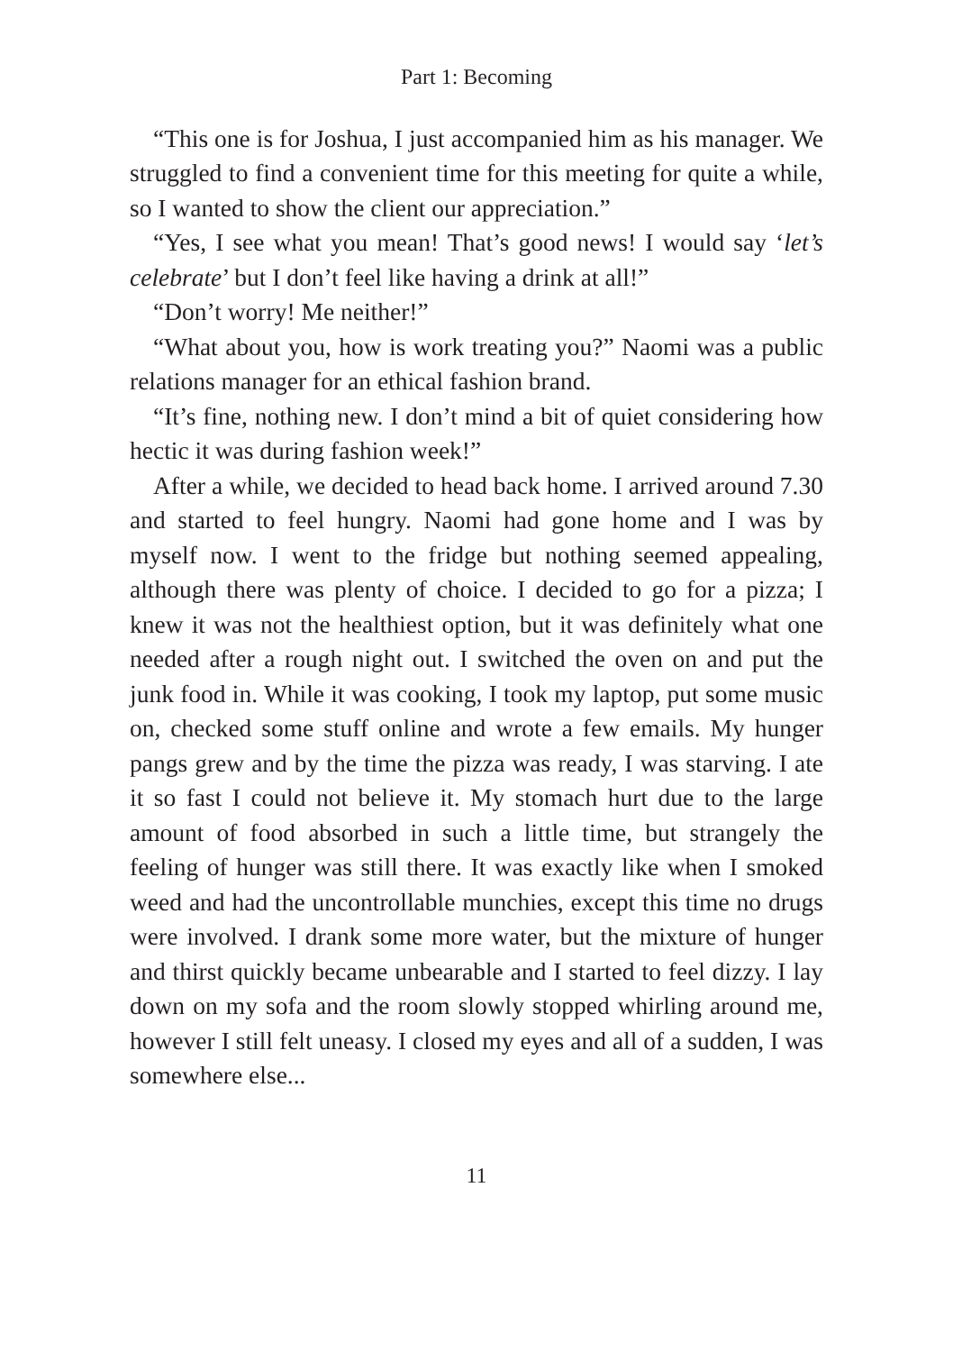Part 1: Becoming
“This one is for Joshua, I just accompanied him as his manager. We struggled to find a convenient time for this meeting for quite a while, so I wanted to show the client our appreciation.”
“Yes, I see what you mean! That’s good news! I would say ‘let’s celebrate’ but I don’t feel like having a drink at all!”
“Don’t worry! Me neither!”
“What about you, how is work treating you?” Naomi was a public relations manager for an ethical fashion brand.
“It’s fine, nothing new. I don’t mind a bit of quiet considering how hectic it was during fashion week!”
After a while, we decided to head back home. I arrived around 7.30 and started to feel hungry. Naomi had gone home and I was by myself now. I went to the fridge but nothing seemed appealing, although there was plenty of choice. I decided to go for a pizza; I knew it was not the healthiest option, but it was definitely what one needed after a rough night out. I switched the oven on and put the junk food in. While it was cooking, I took my laptop, put some music on, checked some stuff online and wrote a few emails. My hunger pangs grew and by the time the pizza was ready, I was starving. I ate it so fast I could not believe it. My stomach hurt due to the large amount of food absorbed in such a little time, but strangely the feeling of hunger was still there. It was exactly like when I smoked weed and had the uncontrollable munchies, except this time no drugs were involved. I drank some more water, but the mixture of hunger and thirst quickly became unbearable and I started to feel dizzy. I lay down on my sofa and the room slowly stopped whirling around me, however I still felt uneasy. I closed my eyes and all of a sudden, I was somewhere else...
11